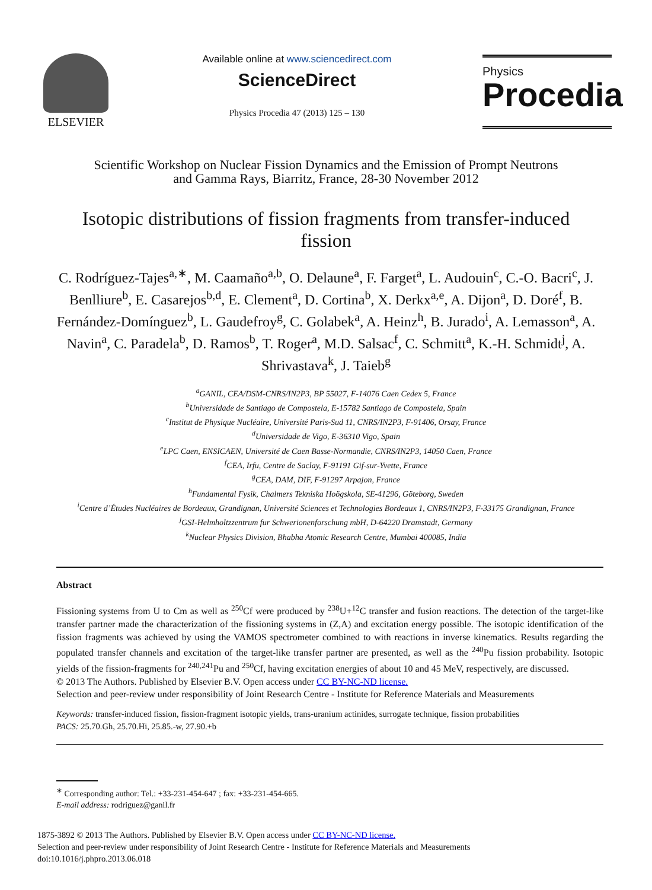ELSEVIER
Available online at www.sciencedirect.com
ScienceDirect
Physics Procedia 47 (2013) 125 – 130
Physics
Procedia
Scientific Workshop on Nuclear Fission Dynamics and the Emission of Prompt Neutrons
and Gamma Rays, Biarritz, France, 28-30 November 2012
Isotopic distributions of fission fragments from transfer-induced fission
C. Rodríguez-Tajes<sup>a,∗</sup>, M. Caamaño<sup>a,b</sup>, O. Delaune<sup>a</sup>, F. Farget<sup>a</sup>, L. Audouin<sup>c</sup>, C.-O. Bacri<sup>c</sup>, J. Benlliure<sup>b</sup>, E. Casarejos<sup>b,d</sup>, E. Clement<sup>a</sup>, D. Cortina<sup>b</sup>, X. Derkx<sup>a,e</sup>, A. Dijon<sup>a</sup>, D. Doré<sup>f</sup>, B. Fernández-Domínguez<sup>b</sup>, L. Gaudefroy<sup>g</sup>, C. Golabek<sup>a</sup>, A. Heinz<sup>h</sup>, B. Jurado<sup>i</sup>, A. Lemasson<sup>a</sup>, A. Navin<sup>a</sup>, C. Paradela<sup>b</sup>, D. Ramos<sup>b</sup>, T. Roger<sup>a</sup>, M.D. Salsac<sup>f</sup>, C. Schmitt<sup>a</sup>, K.-H. Schmidt<sup>j</sup>, A. Shrivastava<sup>k</sup>, J. Taieb<sup>g</sup>
<sup>a</sup> GANIL, CEA/DSM-CNRS/IN2P3, BP 55027, F-14076 Caen Cedex 5, France
<sup>b</sup> Universidade de Santiago de Compostela, E-15782 Santiago de Compostela, Spain
<sup>c</sup> Institut de Physique Nucléaire, Université Paris-Sud 11, CNRS/IN2P3, F-91406, Orsay, France
<sup>d</sup> Universidade de Vigo, E-36310 Vigo, Spain
<sup>e</sup> LPC Caen, ENSICAEN, Université de Caen Basse-Normandie, CNRS/IN2P3, 14050 Caen, France
<sup>f</sup> CEA, Irfu, Centre de Saclay, F-91191 Gif-sur-Yvette, France
<sup>g</sup> CEA, DAM, DIF, F-91297 Arpajon, France
<sup>h</sup> Fundamental Fysik, Chalmers Tekniska Hoögskola, SE-41296, Göteborg, Sweden
<sup>i</sup> Centre d’Études Nucléaires de Bordeaux, Grandignan, Université Sciences et Technologies Bordeaux 1, CNRS/IN2P3, F-33175 Grandignan, France
<sup>j</sup> GSI-Helmholtzzentrum fur Schwerionenforschung mbH, D-64220 Dramstadt, Germany
<sup>k</sup> Nuclear Physics Division, Bhabha Atomic Research Centre, Mumbai 400085, India
Abstract
Fissioning systems from U to Cm as well as <sup>250</sup>Cf were produced by <sup>238</sup>U+<sup>12</sup>C transfer and fusion reactions. The detection of the target-like transfer partner made the characterization of the fissioning systems in (Z,A) and excitation energy possible. The isotopic identification of the fission fragments was achieved by using the VAMOS spectrometer combined to with reactions in inverse kinematics. Results regarding the populated transfer channels and excitation of the target-like transfer partner are presented, as well as the <sup>240</sup>Pu fission probability. Isotopic yields of the fission-fragments for <sup>240,241</sup>Pu and <sup>250</sup>Cf, having excitation energies of about 10 and 45 MeV, respectively, are discussed.
© 2013 The Authors. Published by Elsevier B.V. Open access under CC BY-NC-ND license.
Selection and peer-review under responsibility of Joint Research Centre - Institute for Reference Materials and Measurements
Keywords: transfer-induced fission, fission-fragment isotopic yields, trans-uranium actinides, surrogate technique, fission probabilities
PACS: 25.70.Gh, 25.70.Hi, 25.85.-w, 27.90.+b
<sup>∗</sup> Corresponding author: Tel.: +33-231-454-647 ; fax: +33-231-454-665.
E-mail address: rodriguez@ganil.fr
1875-3892 © 2013 The Authors. Published by Elsevier B.V. Open access under CC BY-NC-ND license.
Selection and peer-review under responsibility of Joint Research Centre - Institute for Reference Materials and Measurements
doi:10.1016/j.phpro.2013.06.018